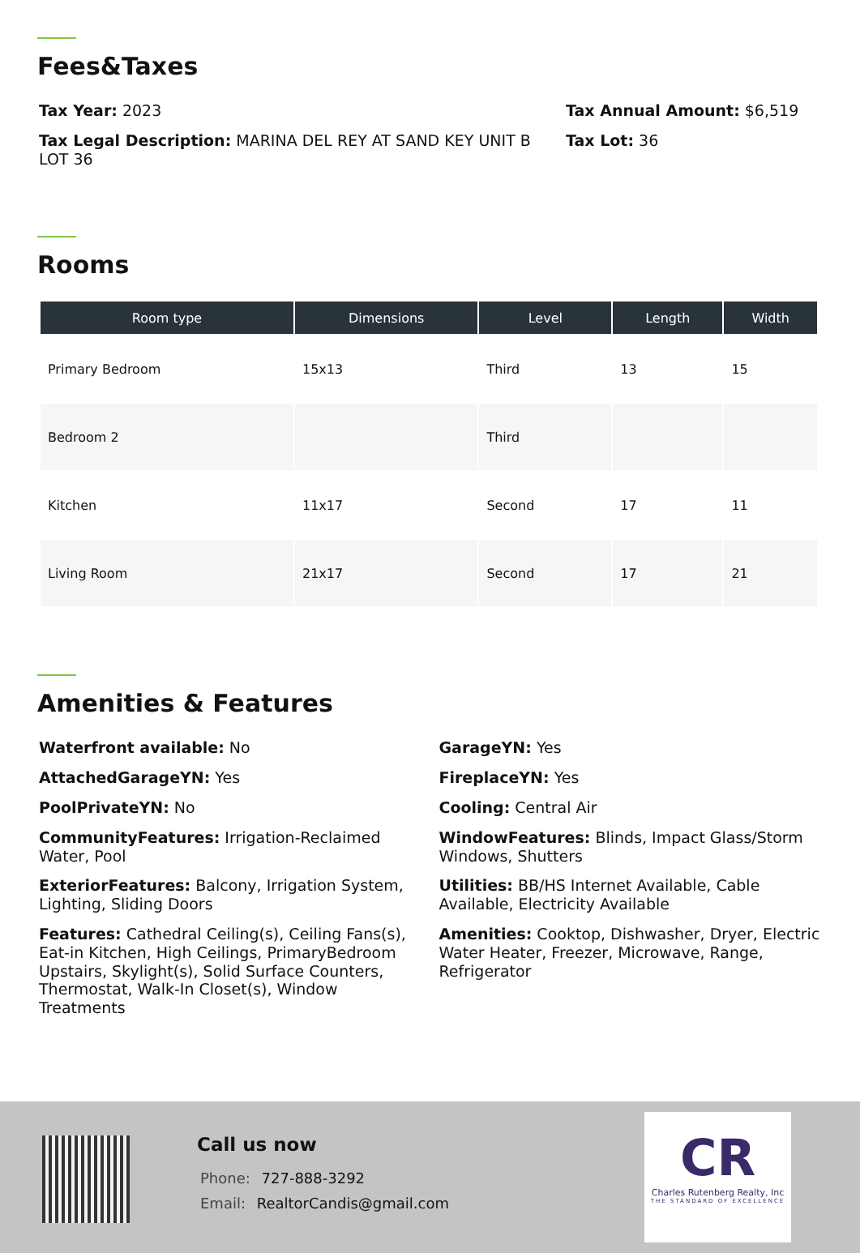Fees&Taxes
Tax Year: 2023
Tax Annual Amount: $6,519
Tax Legal Description: MARINA DEL REY AT SAND KEY UNIT B LOT 36
Tax Lot: 36
Rooms
| Room type | Dimensions | Level | Length | Width |
| --- | --- | --- | --- | --- |
| Primary Bedroom | 15x13 | Third | 13 | 15 |
| Bedroom 2 | | Third | | |
| Kitchen | 11x17 | Second | 17 | 11 |
| Living Room | 21x17 | Second | 17 | 21 |
Amenities & Features
Waterfront available: No
GarageYN: Yes
AttachedGarageYN: Yes
FireplaceYN: Yes
PoolPrivateYN: No
Cooling: Central Air
CommunityFeatures: Irrigation-Reclaimed Water, Pool
WindowFeatures: Blinds, Impact Glass/Storm Windows, Shutters
ExteriorFeatures: Balcony, Irrigation System, Lighting, Sliding Doors
Utilities: BB/HS Internet Available, Cable Available, Electricity Available
Features: Cathedral Ceiling(s), Ceiling Fans(s), Eat-in Kitchen, High Ceilings, PrimaryBedroom Upstairs, Skylight(s), Solid Surface Counters, Thermostat, Walk-In Closet(s), Window Treatments
Amenities: Cooktop, Dishwasher, Dryer, Electric Water Heater, Freezer, Microwave, Range, Refrigerator
Call us now
Phone: 727-888-3292
Email: RealtorCandis@gmail.com
CR
Charles Rutenberg Realty, Inc
THE STANDARD OF EXCELLENCE